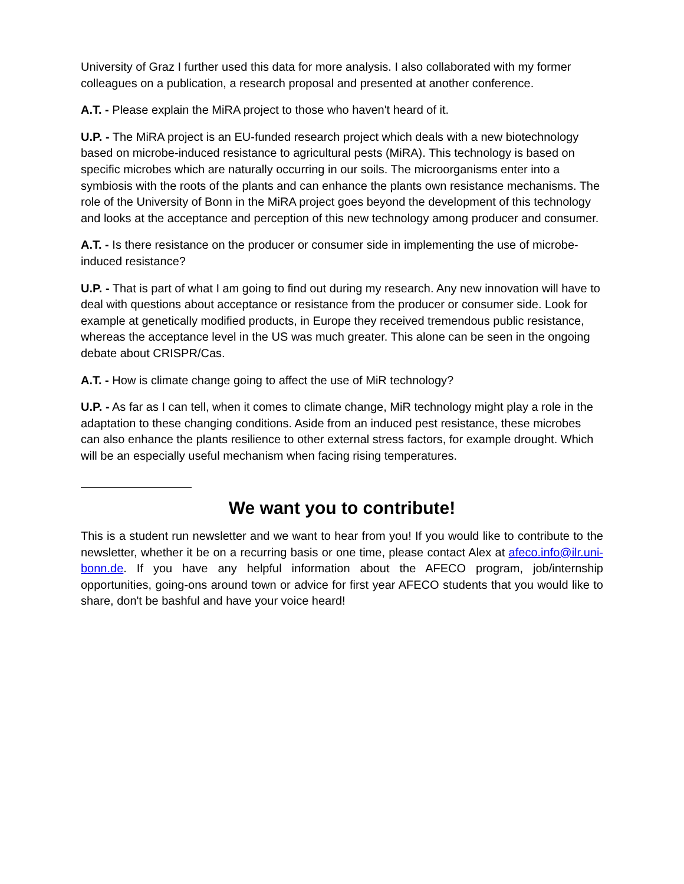University of Graz I further used this data for more analysis. I also collaborated with my former colleagues on a publication, a research proposal and presented at another conference.
A.T. - Please explain the MiRA project to those who haven't heard of it.
U.P. - The MiRA project is an EU-funded research project which deals with a new biotechnology based on microbe-induced resistance to agricultural pests (MiRA). This technology is based on specific microbes which are naturally occurring in our soils. The microorganisms enter into a symbiosis with the roots of the plants and can enhance the plants own resistance mechanisms. The role of the University of Bonn in the MiRA project goes beyond the development of this technology and looks at the acceptance and perception of this new technology among producer and consumer.
A.T. - Is there resistance on the producer or consumer side in implementing the use of microbe-induced resistance?
U.P. - That is part of what I am going to find out during my research. Any new innovation will have to deal with questions about acceptance or resistance from the producer or consumer side. Look for example at genetically modified products, in Europe they received tremendous public resistance, whereas the acceptance level in the US was much greater. This alone can be seen in the ongoing debate about CRISPR/Cas.
A.T. - How is climate change going to affect the use of MiR technology?
U.P. - As far as I can tell, when it comes to climate change, MiR technology might play a role in the adaptation to these changing conditions. Aside from an induced pest resistance, these microbes can also enhance the plants resilience to other external stress factors, for example drought. Which will be an especially useful mechanism when facing rising temperatures.
We want you to contribute!
This is a student run newsletter and we want to hear from you! If you would like to contribute to the newsletter, whether it be on a recurring basis or one time, please contact Alex at afeco.info@ilr.uni-bonn.de. If you have any helpful information about the AFECO program, job/internship opportunities, going-ons around town or advice for first year AFECO students that you would like to share, don't be bashful and have your voice heard!